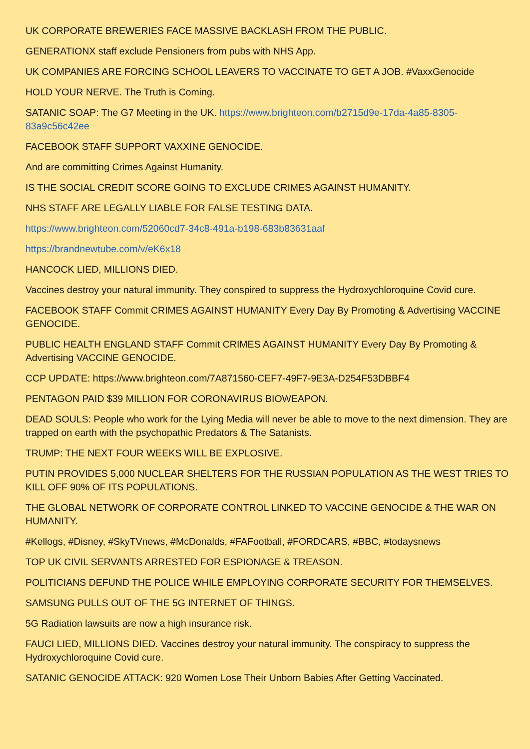UK CORPORATE BREWERIES FACE MASSIVE BACKLASH FROM THE PUBLIC.
GENERATIONX staff exclude Pensioners from pubs with NHS App.
UK COMPANIES ARE FORCING SCHOOL LEAVERS TO VACCINATE TO GET A JOB. #VaxxGenocide
HOLD YOUR NERVE. The Truth is Coming.
SATANIC SOAP: The G7 Meeting in the UK. https://www.brighteon.com/b2715d9e-17da-4a85-8305-83a9c56c42ee
FACEBOOK STAFF SUPPORT VAXXINE GENOCIDE.
And are committing Crimes Against Humanity.
IS THE SOCIAL CREDIT SCORE GOING TO EXCLUDE CRIMES AGAINST HUMANITY.
NHS STAFF ARE LEGALLY LIABLE FOR FALSE TESTING DATA.
https://www.brighteon.com/52060cd7-34c8-491a-b198-683b83631aaf
https://brandnewtube.com/v/eK6x18
HANCOCK LIED, MILLIONS DIED.
Vaccines destroy your natural immunity. They conspired to suppress the Hydroxychloroquine Covid cure.
FACEBOOK STAFF Commit CRIMES AGAINST HUMANITY Every Day By Promoting & Advertising VACCINE GENOCIDE.
PUBLIC HEALTH ENGLAND STAFF Commit CRIMES AGAINST HUMANITY Every Day By Promoting & Advertising VACCINE GENOCIDE.
CCP UPDATE: https://www.brighteon.com/7A871560-CEF7-49F7-9E3A-D254F53DBBF4
PENTAGON PAID $39 MILLION FOR CORONAVIRUS BIOWEAPON.
DEAD SOULS: People who work for the Lying Media will never be able to move to the next dimension. They are trapped on earth with the psychopathic Predators & The Satanists.
TRUMP: THE NEXT FOUR WEEKS WILL BE EXPLOSIVE.
PUTIN PROVIDES 5,000 NUCLEAR SHELTERS FOR THE RUSSIAN POPULATION AS THE WEST TRIES TO KILL OFF 90% OF ITS POPULATIONS.
THE GLOBAL NETWORK OF CORPORATE CONTROL LINKED TO VACCINE GENOCIDE & THE WAR ON HUMANITY.
#Kellogs, #Disney, #SkyTVnews, #McDonalds, #FAFootball, #FORDCARS, #BBC, #todaysnews
TOP UK CIVIL SERVANTS ARRESTED FOR ESPIONAGE & TREASON.
POLITICIANS DEFUND THE POLICE WHILE EMPLOYING CORPORATE SECURITY FOR THEMSELVES.
SAMSUNG PULLS OUT OF THE 5G INTERNET OF THINGS.
5G Radiation lawsuits are now a high insurance risk.
FAUCI LIED, MILLIONS DIED. Vaccines destroy your natural immunity. The conspiracy to suppress the Hydroxychloroquine Covid cure.
SATANIC GENOCIDE ATTACK: 920 Women Lose Their Unborn Babies After Getting Vaccinated.